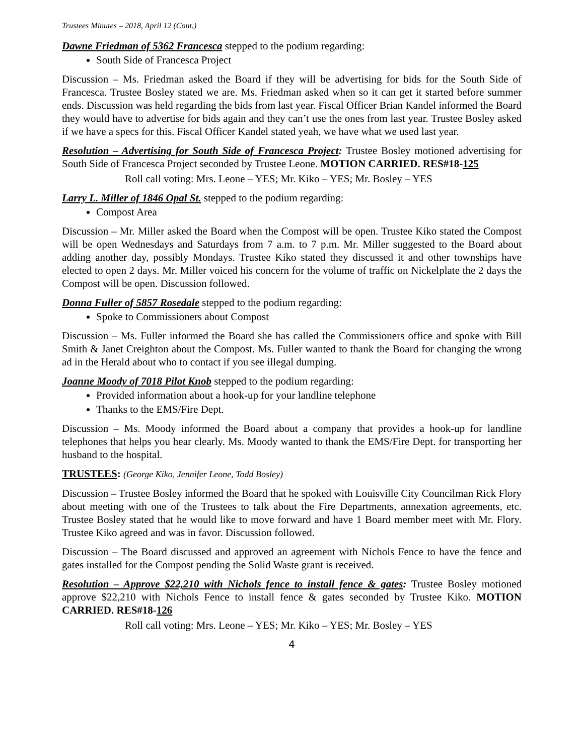Trustees Minutes – 2018, April 12 (Cont.)
Dawne Friedman of 5362 Francesca stepped to the podium regarding:
South Side of Francesca Project
Discussion – Ms. Friedman asked the Board if they will be advertising for bids for the South Side of Francesca. Trustee Bosley stated we are. Ms. Friedman asked when so it can get it started before summer ends. Discussion was held regarding the bids from last year. Fiscal Officer Brian Kandel informed the Board they would have to advertise for bids again and they can’t use the ones from last year. Trustee Bosley asked if we have a specs for this. Fiscal Officer Kandel stated yeah, we have what we used last year.
Resolution – Advertising for South Side of Francesca Project: Trustee Bosley motioned advertising for South Side of Francesca Project seconded by Trustee Leone. MOTION CARRIED. RES#18-125
Roll call voting: Mrs. Leone – YES; Mr. Kiko – YES; Mr. Bosley – YES
Larry L. Miller of 1846 Opal St. stepped to the podium regarding:
Compost Area
Discussion – Mr. Miller asked the Board when the Compost will be open. Trustee Kiko stated the Compost will be open Wednesdays and Saturdays from 7 a.m. to 7 p.m. Mr. Miller suggested to the Board about adding another day, possibly Mondays. Trustee Kiko stated they discussed it and other townships have elected to open 2 days. Mr. Miller voiced his concern for the volume of traffic on Nickelplate the 2 days the Compost will be open. Discussion followed.
Donna Fuller of 5857 Rosedale stepped to the podium regarding:
Spoke to Commissioners about Compost
Discussion – Ms. Fuller informed the Board she has called the Commissioners office and spoke with Bill Smith & Janet Creighton about the Compost. Ms. Fuller wanted to thank the Board for changing the wrong ad in the Herald about who to contact if you see illegal dumping.
Joanne Moody of 7018 Pilot Knob stepped to the podium regarding:
Provided information about a hook-up for your landline telephone
Thanks to the EMS/Fire Dept.
Discussion – Ms. Moody informed the Board about a company that provides a hook-up for landline telephones that helps you hear clearly. Ms. Moody wanted to thank the EMS/Fire Dept. for transporting her husband to the hospital.
TRUSTEES: (George Kiko, Jennifer Leone, Todd Bosley)
Discussion – Trustee Bosley informed the Board that he spoked with Louisville City Councilman Rick Flory about meeting with one of the Trustees to talk about the Fire Departments, annexation agreements, etc. Trustee Bosley stated that he would like to move forward and have 1 Board member meet with Mr. Flory. Trustee Kiko agreed and was in favor. Discussion followed.
Discussion – The Board discussed and approved an agreement with Nichols Fence to have the fence and gates installed for the Compost pending the Solid Waste grant is received.
Resolution – Approve $22,210 with Nichols fence to install fence & gates: Trustee Bosley motioned approve $22,210 with Nichols Fence to install fence & gates seconded by Trustee Kiko. MOTION CARRIED. RES#18-126
Roll call voting: Mrs. Leone – YES; Mr. Kiko – YES; Mr. Bosley – YES
4